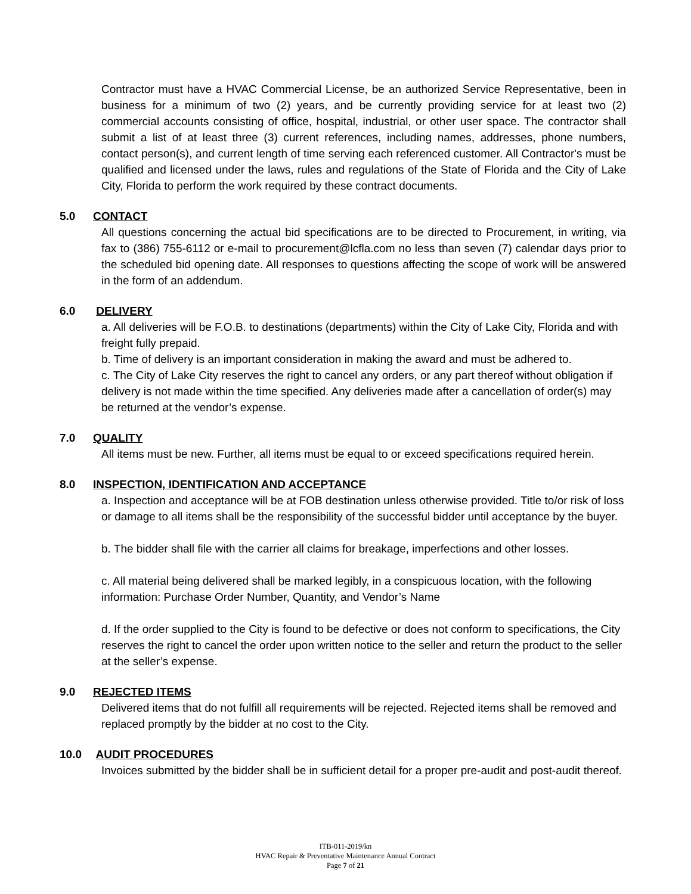Contractor must have a HVAC Commercial License, be an authorized Service Representative, been in business for a minimum of two (2) years, and be currently providing service for at least two (2) commercial accounts consisting of office, hospital, industrial, or other user space. The contractor shall submit a list of at least three (3) current references, including names, addresses, phone numbers, contact person(s), and current length of time serving each referenced customer. All Contractor's must be qualified and licensed under the laws, rules and regulations of the State of Florida and the City of Lake City, Florida to perform the work required by these contract documents.
5.0 CONTACT
All questions concerning the actual bid specifications are to be directed to Procurement, in writing, via fax to (386) 755-6112 or e-mail to procurement@lcfla.com no less than seven (7) calendar days prior to the scheduled bid opening date. All responses to questions affecting the scope of work will be answered in the form of an addendum.
6.0 DELIVERY
a. All deliveries will be F.O.B. to destinations (departments) within the City of Lake City, Florida and with freight fully prepaid.
b. Time of delivery is an important consideration in making the award and must be adhered to.
c. The City of Lake City reserves the right to cancel any orders, or any part thereof without obligation if delivery is not made within the time specified. Any deliveries made after a cancellation of order(s) may be returned at the vendor’s expense.
7.0 QUALITY
All items must be new. Further, all items must be equal to or exceed specifications required herein.
8.0 INSPECTION, IDENTIFICATION AND ACCEPTANCE
a. Inspection and acceptance will be at FOB destination unless otherwise provided. Title to/or risk of loss or damage to all items shall be the responsibility of the successful bidder until acceptance by the buyer.
b. The bidder shall file with the carrier all claims for breakage, imperfections and other losses.
c. All material being delivered shall be marked legibly, in a conspicuous location, with the following information: Purchase Order Number, Quantity, and Vendor’s Name
d. If the order supplied to the City is found to be defective or does not conform to specifications, the City reserves the right to cancel the order upon written notice to the seller and return the product to the seller at the seller’s expense.
9.0 REJECTED ITEMS
Delivered items that do not fulfill all requirements will be rejected. Rejected items shall be removed and replaced promptly by the bidder at no cost to the City.
10.0 AUDIT PROCEDURES
Invoices submitted by the bidder shall be in sufficient detail for a proper pre-audit and post-audit thereof.
ITB-011-2019/kn
HVAC Repair & Preventative Maintenance Annual Contract
Page 7 of 21